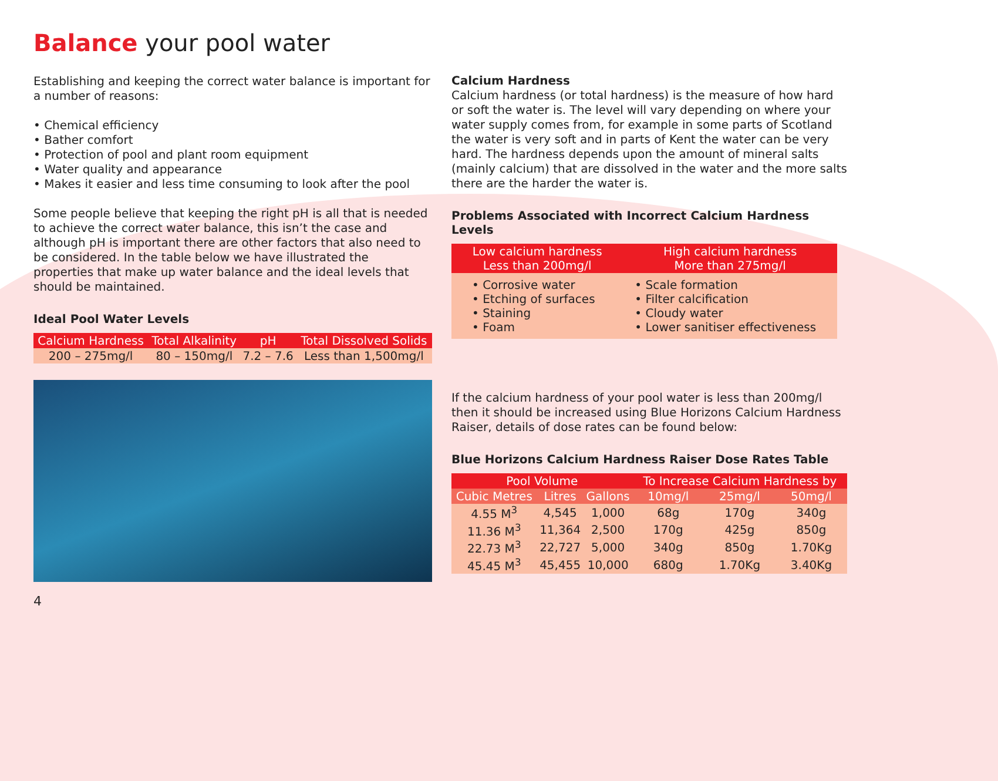Balance your pool water
Establishing and keeping the correct water balance is important for a number of reasons:
• Chemical efficiency
• Bather comfort
• Protection of pool and plant room equipment
• Water quality and appearance
• Makes it easier and less time consuming to look after the pool
Some people believe that keeping the right pH is all that is needed to achieve the correct water balance, this isn’t the case and although pH is important there are other factors that also need to be considered. In the table below we have illustrated the properties that make up water balance and the ideal levels that should be maintained.
Ideal Pool Water Levels
| Calcium Hardness | Total Alkalinity | pH | Total Dissolved Solids |
| --- | --- | --- | --- |
| 200 – 275mg/l | 80 – 150mg/l | 7.2 – 7.6 | Less than 1,500mg/l |
4
Calcium Hardness
Calcium hardness (or total hardness) is the measure of how hard or soft the water is. The level will vary depending on where your water supply comes from, for example in some parts of Scotland the water is very soft and in parts of Kent the water can be very hard. The hardness depends upon the amount of mineral salts (mainly calcium) that are dissolved in the water and the more salts there are the harder the water is.
Problems Associated with Incorrect Calcium Hardness Levels
| Low calcium hardness Less than 200mg/l | High calcium hardness More than 275mg/l |
| --- | --- |
| • Corrosive water • Etching of surfaces • Staining • Foam | • Scale formation • Filter calcification • Cloudy water • Lower sanitiser effectiveness |
If the calcium hardness of your pool water is less than 200mg/l then it should be increased using Blue Horizons Calcium Hardness Raiser, details of dose rates can be found below:
Blue Horizons Calcium Hardness Raiser Dose Rates Table
| Pool Volume | | | To Increase Calcium Hardness by | | |
| --- | --- | --- | --- | --- | --- |
| Cubic Metres | Litres | Gallons | 10mg/l | 25mg/l | 50mg/l |
| 4.55 M<sup>3</sup> | 4,545 | 1,000 | 68g | 170g | 340g |
| 11.36 M<sup>3</sup> | 11,364 | 2,500 | 170g | 425g | 850g |
| 22.73 M<sup>3</sup> | 22,727 | 5,000 | 340g | 850g | 1.70Kg |
| 45.45 M<sup>3</sup> | 45,455 | 10,000 | 680g | 1.70Kg | 3.40Kg |